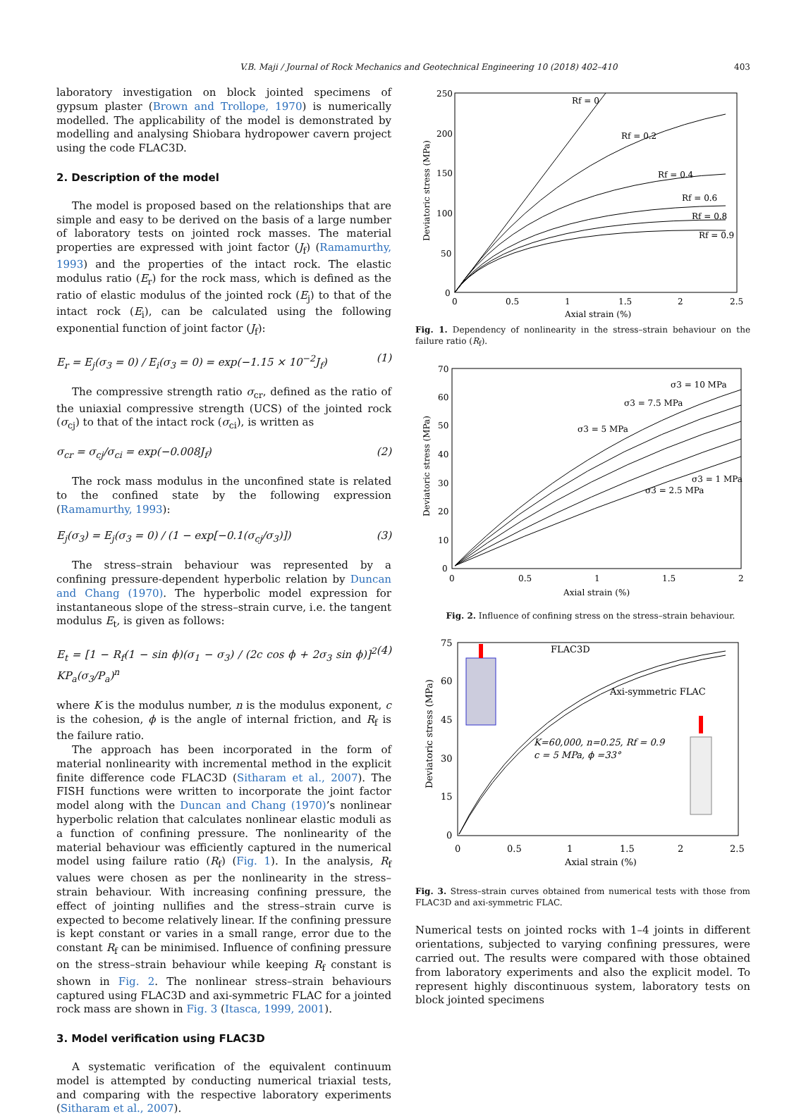V.B. Maji / Journal of Rock Mechanics and Geotechnical Engineering 10 (2018) 402–410 403
laboratory investigation on block jointed specimens of gypsum plaster (Brown and Trollope, 1970) is numerically modelled. The applicability of the model is demonstrated by modelling and analysing Shiobara hydropower cavern project using the code FLAC3D.
2. Description of the model
The model is proposed based on the relationships that are simple and easy to be derived on the basis of a large number of laboratory tests on jointed rock masses. The material properties are expressed with joint factor (J<sub>f</sub>) (Ramamurthy, 1993) and the properties of the intact rock. The elastic modulus ratio (E<sub>r</sub>) for the rock mass, which is defined as the ratio of elastic modulus of the jointed rock (E<sub>j</sub>) to that of the intact rock (E<sub>i</sub>), can be calculated using the following exponential function of joint factor (J<sub>f</sub>):
E<sub>r</sub> = E<sub>j</sub>(σ<sub>3</sub> = 0) / E<sub>i</sub>(σ<sub>3</sub> = 0) = exp(−1.15 × 10<sup>−2</sup>J<sub>f</sub>) (1)
The compressive strength ratio σ<sub>cr</sub>, defined as the ratio of the uniaxial compressive strength (UCS) of the jointed rock (σ<sub>cj</sub>) to that of the intact rock (σ<sub>ci</sub>), is written as
σ<sub>cr</sub> = σ<sub>cj</sub>/σ<sub>ci</sub> = exp(−0.008J<sub>f</sub>) (2)
The rock mass modulus in the unconfined state is related to the confined state by the following expression (Ramamurthy, 1993):
E<sub>j</sub>(σ<sub>3</sub>) = E<sub>j</sub>(σ<sub>3</sub> = 0) / (1 − exp[−0.1(σ<sub>cj</sub>/σ<sub>3</sub>)]) (3)
The stress–strain behaviour was represented by a confining pressure-dependent hyperbolic relation by Duncan and Chang (1970). The hyperbolic model expression for instantaneous slope of the stress–strain curve, i.e. the tangent modulus E<sub>t</sub>, is given as follows:
E<sub>t</sub> = [1 − R<sub>f</sub>(1 − sin ϕ)(σ<sub>1</sub> − σ<sub>3</sub>) / (2c cos ϕ + 2σ<sub>3</sub> sin ϕ)]<sup>2</sup> KP<sub>a</sub>(σ<sub>3</sub>/P<sub>a</sub>)<sup>n</sup> (4)
where K is the modulus number, n is the modulus exponent, c is the cohesion, ϕ is the angle of internal friction, and R<sub>f</sub> is the failure ratio.
The approach has been incorporated in the form of material nonlinearity with incremental method in the explicit finite difference code FLAC3D (Sitharam et al., 2007). The FISH functions were written to incorporate the joint factor model along with the Duncan and Chang (1970)’s nonlinear hyperbolic relation that calculates nonlinear elastic moduli as a function of confining pressure. The nonlinearity of the material behaviour was efficiently captured in the numerical model using failure ratio (R<sub>f</sub>) (Fig. 1). In the analysis, R<sub>f</sub> values were chosen as per the nonlinearity in the stress–strain behaviour. With increasing confining pressure, the effect of jointing nullifies and the stress–strain curve is expected to become relatively linear. If the confining pressure is kept constant or varies in a small range, error due to the constant R<sub>f</sub> can be minimised. Influence of confining pressure on the stress–strain behaviour while keeping R<sub>f</sub> constant is shown in Fig. 2. The nonlinear stress–strain behaviours captured using FLAC3D and axi-symmetric FLAC for a jointed rock mass are shown in Fig. 3 (Itasca, 1999, 2001).
3. Model verification using FLAC3D
A systematic verification of the equivalent continuum model is attempted by conducting numerical triaxial tests, and comparing with the respective laboratory experiments (Sitharam et al., 2007).
250
200
150
100
50
0
0
0.5
1
1.5
2
2.5
Axial strain (%)
Deviatoric stress (MPa)
Rf = 0
Rf = 0.2
Rf = 0.4
Rf = 0.6
Rf = 0.8
Rf = 0.9
Fig. 1. Dependency of nonlinearity in the stress–strain behaviour on the failure ratio (R<sub>f</sub>).
70
60
50
40
30
20
10
0
0
0.5
1
1.5
2
Axial strain (%)
Deviatoric stress (MPa)
σ3 = 10 MPa
σ3 = 7.5 MPa
σ3 = 5 MPa
σ3 = 1 MPa
σ3 = 2.5 MPa
Fig. 2. Influence of confining stress on the stress–strain behaviour.
75
60
45
30
15
0
0
0.5
1
1.5
2
2.5
Axial strain (%)
Deviatoric stress (MPa)
FLAC3D
Axi-symmetric FLAC
K=60,000, n=0.25, Rf = 0.9
c = 5 MPa, ϕ =33°
Fig. 3. Stress–strain curves obtained from numerical tests with those from FLAC3D and axi-symmetric FLAC.
Numerical tests on jointed rocks with 1–4 joints in different orientations, subjected to varying confining pressures, were carried out. The results were compared with those obtained from laboratory experiments and also the explicit model. To represent highly discontinuous system, laboratory tests on block jointed specimens